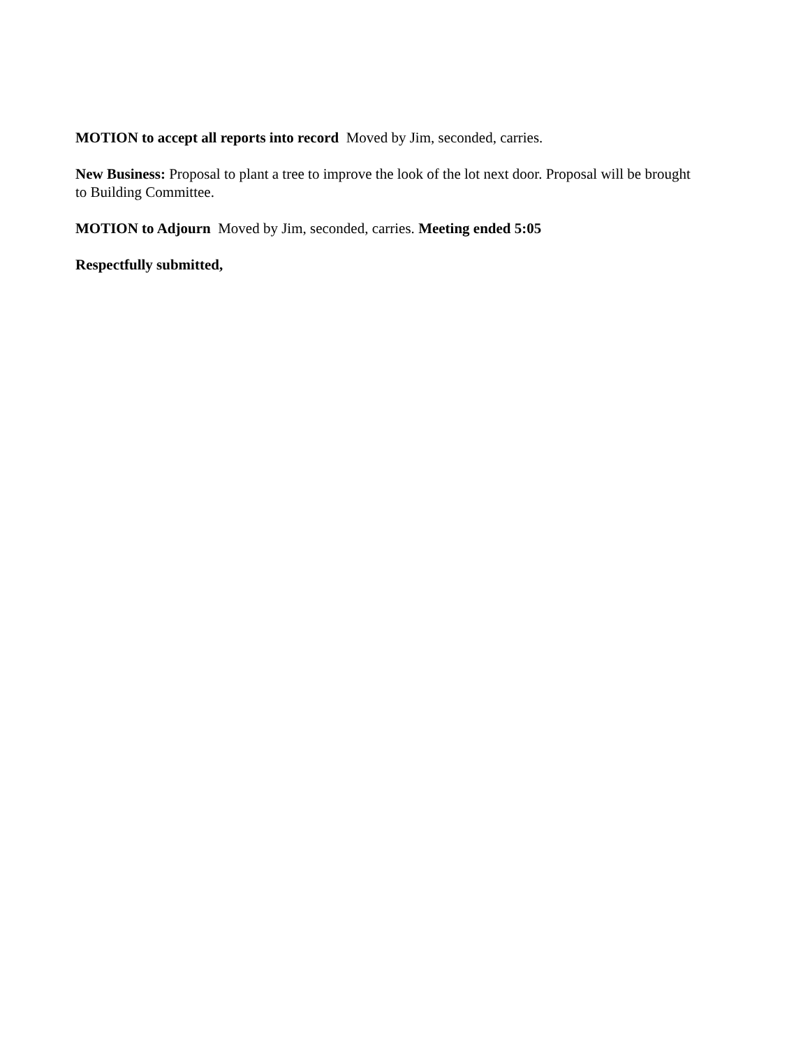MOTION to accept all reports into record Moved by Jim, seconded, carries.
New Business: Proposal to plant a tree to improve the look of the lot next door. Proposal will be brought to Building Committee.
MOTION to Adjourn Moved by Jim, seconded, carries. Meeting ended 5:05
Respectfully submitted,